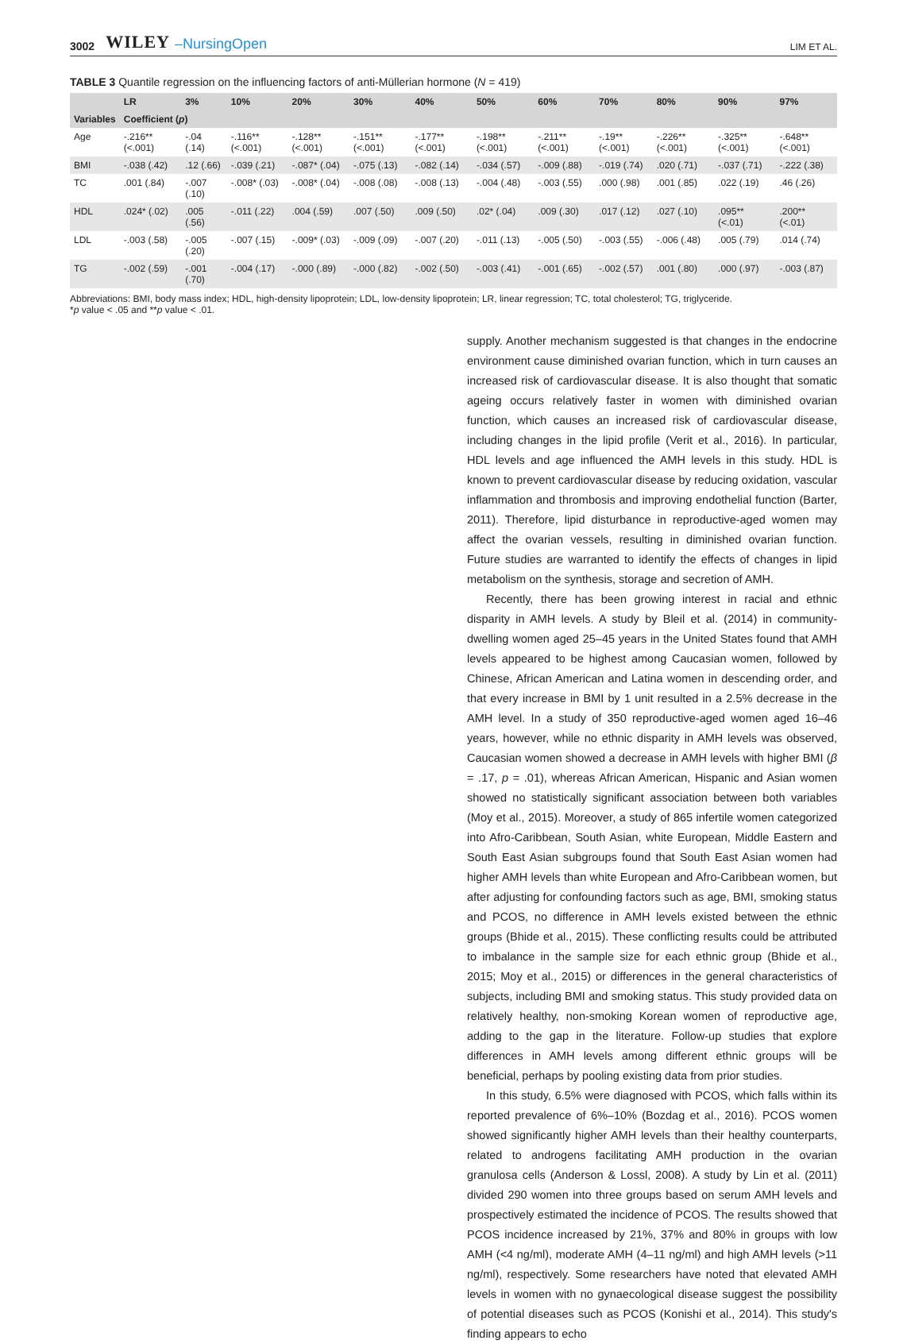3002 WILEY –NursingOpen LIM ET AL.
TABLE 3 Quantile regression on the influencing factors of anti-Müllerian hormone (N = 419)
| | LR | 3% | 10% | 20% | 30% | 40% | 50% | 60% | 70% | 80% | 90% | 97% |
| --- | --- | --- | --- | --- | --- | --- | --- | --- | --- | --- | --- | --- |
| Variables | Coefficient ( p ) | | | | | | | | | | | |
| Age | -.216** (<.001) | -.04 (.14) | -.116** (<.001) | -.128** (<.001) | -.151** (<.001) | -.177** (<.001) | -.198** (<.001) | -.211** (<.001) | -.19** (<.001) | -.226** (<.001) | -.325** (<.001) | -.648** (<.001) |
| BMI | -.038 (.42) | .12 (.66) | -.039 (.21) | -.087* (.04) | -.075 (.13) | -.082 (.14) | -.034 (.57) | -.009 (.88) | -.019 (.74) | .020 (.71) | -.037 (.71) | -.222 (.38) |
| TC | .001 (.84) | -.007 (.10) | -.008* (.03) | -.008* (.04) | -.008 (.08) | -.008 (.13) | -.004 (.48) | -.003 (.55) | .000 (.98) | .001 (.85) | .022 (.19) | .46 (.26) |
| HDL | .024* (.02) | .005 (.56) | -.011 (.22) | .004 (.59) | .007 (.50) | .009 (.50) | .02* (.04) | .009 (.30) | .017 (.12) | .027 (.10) | .095** (<.01) | .200** (<.01) |
| LDL | -.003 (.58) | -.005 (.20) | -.007 (.15) | -.009* (.03) | -.009 (.09) | -.007 (.20) | -.011 (.13) | -.005 (.50) | -.003 (.55) | -.006 (.48) | .005 (.79) | .014 (.74) |
| TG | -.002 (.59) | -.001 (.70) | -.004 (.17) | -.000 (.89) | -.000 (.82) | -.002 (.50) | -.003 (.41) | -.001 (.65) | -.002 (.57) | .001 (.80) | .000 (.97) | -.003 (.87) |
Abbreviations: BMI, body mass index; HDL, high-density lipoprotein; LDL, low-density lipoprotein; LR, linear regression; TC, total cholesterol; TG, triglyceride.
*p value < .05 and **p value < .01.
supply. Another mechanism suggested is that changes in the endocrine environment cause diminished ovarian function, which in turn causes an increased risk of cardiovascular disease. It is also thought that somatic ageing occurs relatively faster in women with diminished ovarian function, which causes an increased risk of cardiovascular disease, including changes in the lipid profile (Verit et al., 2016). In particular, HDL levels and age influenced the AMH levels in this study. HDL is known to prevent cardiovascular disease by reducing oxidation, vascular inflammation and thrombosis and improving endothelial function (Barter, 2011). Therefore, lipid disturbance in reproductive-aged women may affect the ovarian vessels, resulting in diminished ovarian function. Future studies are warranted to identify the effects of changes in lipid metabolism on the synthesis, storage and secretion of AMH.
Recently, there has been growing interest in racial and ethnic disparity in AMH levels. A study by Bleil et al. (2014) in community-dwelling women aged 25–45 years in the United States found that AMH levels appeared to be highest among Caucasian women, followed by Chinese, African American and Latina women in descending order, and that every increase in BMI by 1 unit resulted in a 2.5% decrease in the AMH level. In a study of 350 reproductive-aged women aged 16–46 years, however, while no ethnic disparity in AMH levels was observed, Caucasian women showed a decrease in AMH levels with higher BMI (β = .17, p = .01), whereas African American, Hispanic and Asian women showed no statistically significant association between both variables (Moy et al., 2015). Moreover, a study of 865 infertile women categorized into Afro-Caribbean, South Asian, white European, Middle Eastern and South East Asian subgroups found that South East Asian women had higher AMH levels than white European and Afro-Caribbean women, but after adjusting for confounding factors such as age, BMI, smoking status and PCOS, no difference in AMH levels existed between the ethnic groups (Bhide et al., 2015). These conflicting results could be attributed to imbalance in the sample size for each ethnic group (Bhide et al., 2015; Moy et al., 2015) or differences in the general characteristics of subjects, including BMI and smoking status. This study provided data on relatively healthy, non-smoking Korean women of reproductive age, adding to the gap in the literature. Follow-up studies that explore differences in AMH levels among different ethnic groups will be beneficial, perhaps by pooling existing data from prior studies.
In this study, 6.5% were diagnosed with PCOS, which falls within its reported prevalence of 6%–10% (Bozdag et al., 2016). PCOS women showed significantly higher AMH levels than their healthy counterparts, related to androgens facilitating AMH production in the ovarian granulosa cells (Anderson & Lossl, 2008). A study by Lin et al. (2011) divided 290 women into three groups based on serum AMH levels and prospectively estimated the incidence of PCOS. The results showed that PCOS incidence increased by 21%, 37% and 80% in groups with low AMH (<4 ng/ml), moderate AMH (4–11 ng/ml) and high AMH levels (>11 ng/ml), respectively. Some researchers have noted that elevated AMH levels in women with no gynaecological disease suggest the possibility of potential diseases such as PCOS (Konishi et al., 2014). This study's finding appears to echo